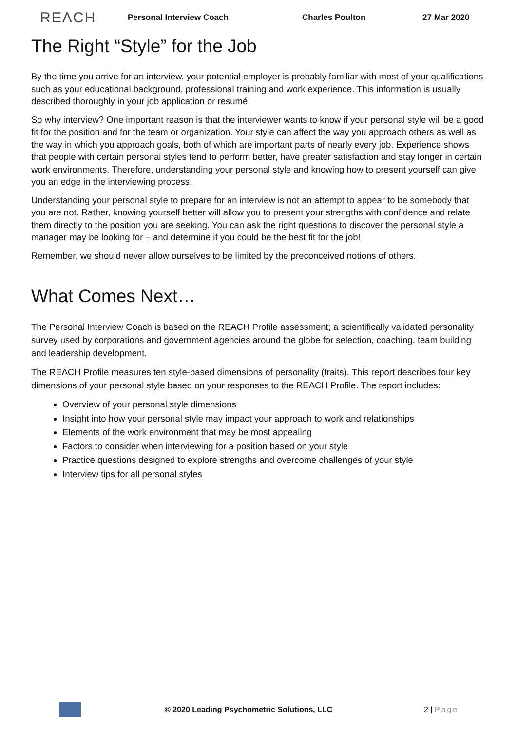REΛCH Personal Interview Coach Charles Poulton 27 Mar 2020
The Right “Style” for the Job
By the time you arrive for an interview, your potential employer is probably familiar with most of your qualifications such as your educational background, professional training and work experience. This information is usually described thoroughly in your job application or resumé.
So why interview? One important reason is that the interviewer wants to know if your personal style will be a good fit for the position and for the team or organization. Your style can affect the way you approach others as well as the way in which you approach goals, both of which are important parts of nearly every job. Experience shows that people with certain personal styles tend to perform better, have greater satisfaction and stay longer in certain work environments. Therefore, understanding your personal style and knowing how to present yourself can give you an edge in the interviewing process.
Understanding your personal style to prepare for an interview is not an attempt to appear to be somebody that you are not. Rather, knowing yourself better will allow you to present your strengths with confidence and relate them directly to the position you are seeking. You can ask the right questions to discover the personal style a manager may be looking for – and determine if you could be the best fit for the job!
Remember, we should never allow ourselves to be limited by the preconceived notions of others.
What Comes Next…
The Personal Interview Coach is based on the REACH Profile assessment; a scientifically validated personality survey used by corporations and government agencies around the globe for selection, coaching, team building and leadership development.
The REACH Profile measures ten style-based dimensions of personality (traits). This report describes four key dimensions of your personal style based on your responses to the REACH Profile. The report includes:
Overview of your personal style dimensions
Insight into how your personal style may impact your approach to work and relationships
Elements of the work environment that may be most appealing
Factors to consider when interviewing for a position based on your style
Practice questions designed to explore strengths and overcome challenges of your style
Interview tips for all personal styles
© 2020 Leading Psychometric Solutions, LLC 2 | Page